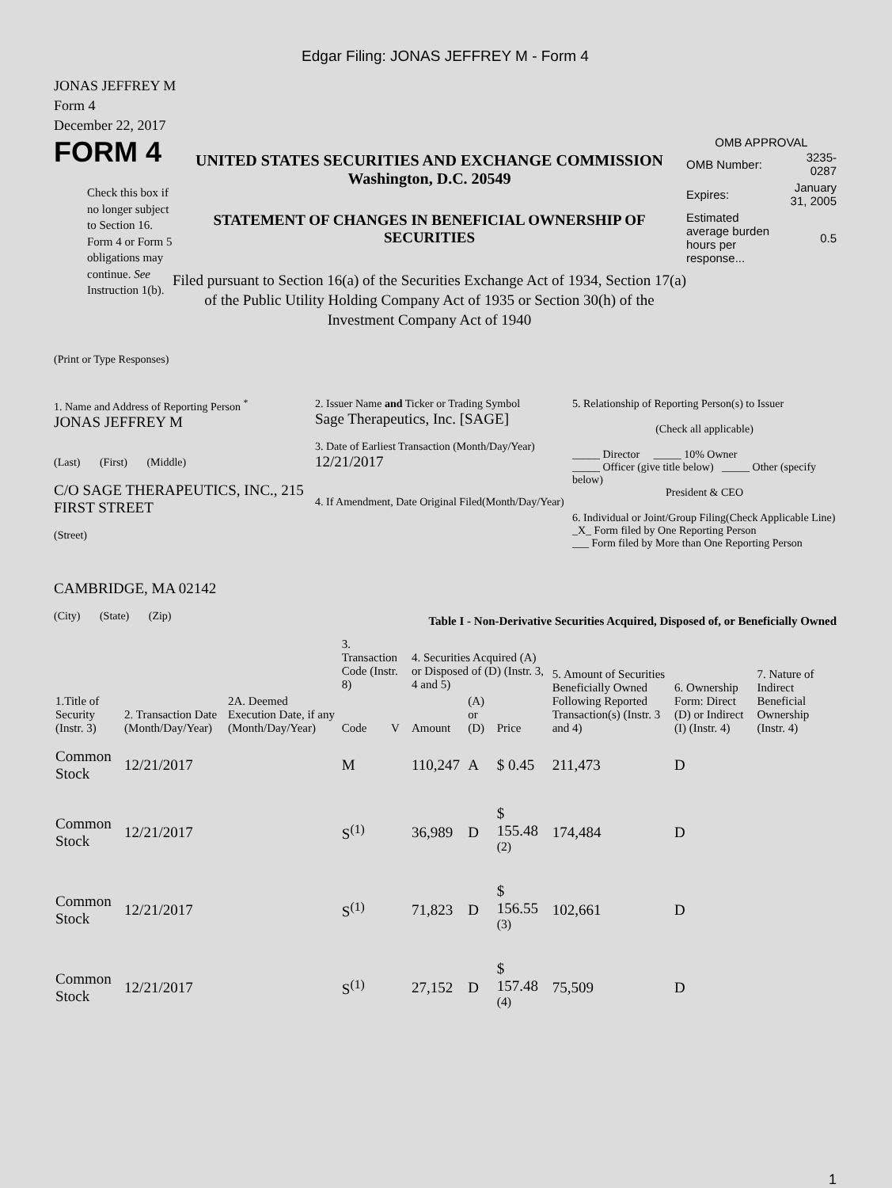Edgar Filing: JONAS JEFFREY M - Form 4
JONAS JEFFREY M
Form 4
December 22, 2017
FORM 4
Check this box if no longer subject to Section 16. Form 4 or Form 5 obligations may continue. See Instruction 1(b).
UNITED STATES SECURITIES AND EXCHANGE COMMISSION
Washington, D.C. 20549
STATEMENT OF CHANGES IN BENEFICIAL OWNERSHIP OF SECURITIES
Filed pursuant to Section 16(a) of the Securities Exchange Act of 1934, Section 17(a) of the Public Utility Holding Company Act of 1935 or Section 30(h) of the Investment Company Act of 1940
OMB APPROVAL
| OMB Number: | 3235-0287 |
| Expires: | January 31, 2005 |
| Estimated average burden hours per response... | 0.5 |
(Print or Type Responses)
1. Name and Address of Reporting Person <sup>*</sup>
JONAS JEFFREY M
(Last) (First) (Middle)
C/O SAGE THERAPEUTICS, INC., 215 FIRST STREET
(Street)
CAMBRIDGE, MA 02142
(City) (State) (Zip)
2. Issuer Name and Ticker or Trading Symbol
Sage Therapeutics, Inc. [SAGE]
3. Date of Earliest Transaction (Month/Day/Year)
12/21/2017
4. If Amendment, Date Original Filed(Month/Day/Year)
5. Relationship of Reporting Person(s) to Issuer
(Check all applicable)
_____ Director _____ 10% Owner
_____ Officer (give title below) _____ Other (specify below)
President & CEO
6. Individual or Joint/Group Filing(Check Applicable Line)
_X_ Form filed by One Reporting Person
___ Form filed by More than One Reporting Person
Table I - Non-Derivative Securities Acquired, Disposed of, or Beneficially Owned
| 1.Title of Security (Instr. 3) | 2. Transaction Date (Month/Day/Year) | 2A. Deemed Execution Date, if any (Month/Day/Year) | 3. Transaction Code (Instr. 8) | | 4. Securities Acquired (A) or Disposed of (D) (Instr. 3, 4 and 5) | | | 5. Amount of Securities Beneficially Owned Following Reported Transaction(s) (Instr. 3 and 4) | 6. Ownership Form: Direct (D) or Indirect (I) (Instr. 4) | 7. Nature of Indirect Beneficial Ownership (Instr. 4) |
| --- | --- | --- | --- | --- | --- | --- | --- | --- | --- | --- |
| | | | Code | V | Amount | (A) or (D) | Price | | | |
| Common Stock | 12/21/2017 | | M | | 110,247 | A | $ 0.45 | 211,473 | D | |
| Common Stock | 12/21/2017 | | S<sup>(1)</sup> | | 36,989 | D | $ 155.48 <sup>(2)</sup> | 174,484 | D | |
| Common Stock | 12/21/2017 | | S<sup>(1)</sup> | | 71,823 | D | $ 156.55 <sup>(3)</sup> | 102,661 | D | |
| Common Stock | 12/21/2017 | | S<sup>(1)</sup> | | 27,152 | D | $ 157.48 <sup>(4)</sup> | 75,509 | D | |
1